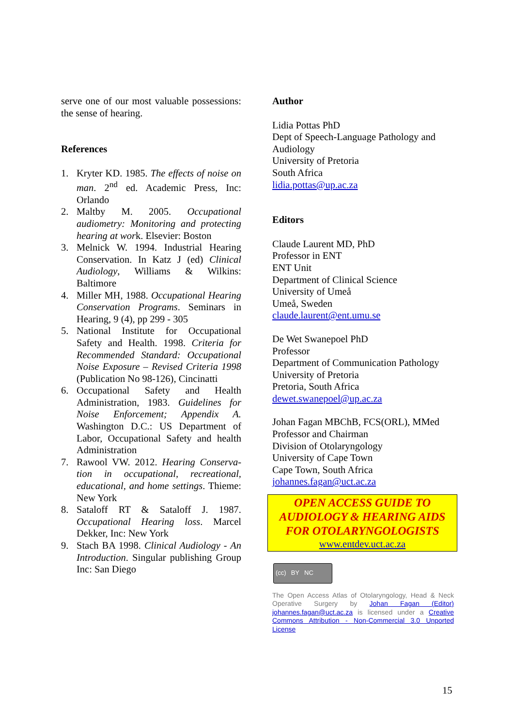serve one of our most valuable possessions: the sense of hearing.
References
1. Kryter KD. 1985. The effects of noise on man. 2<sup>nd</sup> ed. Academic Press, Inc: Orlando
2. Maltby M. 2005. Occupational audiometry: Monitoring and protecting hearing at work. Elsevier: Boston
3. Melnick W. 1994. Industrial Hearing Conservation. In Katz J (ed) Clinical Audiology, Williams & Wilkins: Baltimore
4. Miller MH, 1988. Occupational Hearing Conservation Programs. Seminars in Hearing, 9 (4), pp 299 - 305
5. National Institute for Occupational Safety and Health. 1998. Criteria for Recommended Standard: Occupational Noise Exposure – Revised Criteria 1998 (Publication No 98-126), Cincinatti
6. Occupational Safety and Health Administration, 1983. Guidelines for Noise Enforcement; Appendix A. Washington D.C.: US Department of Labor, Occupational Safety and health Administration
7. Rawool VW. 2012. Hearing Conserva-tion in occupational, recreational, educational, and home settings. Thieme: New York
8. Sataloff RT & Sataloff J. 1987. Occupational Hearing loss. Marcel Dekker, Inc: New York
9. Stach BA 1998. Clinical Audiology - An Introduction. Singular publishing Group Inc: San Diego
Author
Lidia Pottas PhD
Dept of Speech-Language Pathology and Audiology
University of Pretoria
South Africa
lidia.pottas@up.ac.za
Editors
Claude Laurent MD, PhD
Professor in ENT
ENT Unit
Department of Clinical Science
University of Umeå
Umeå, Sweden
claude.laurent@ent.umu.se
De Wet Swanepoel PhD
Professor
Department of Communication Pathology
University of Pretoria
Pretoria, South Africa
dewet.swanepoel@up.ac.za
Johan Fagan MBChB, FCS(ORL), MMed
Professor and Chairman
Division of Otolaryngology
University of Cape Town
Cape Town, South Africa
johannes.fagan@uct.ac.za
OPEN ACCESS GUIDE TO AUDIOLOGY & HEARING AIDS FOR OTOLARYNGOLOGISTS
www.entdev.uct.ac.za
(cc) BY NC
The Open Access Atlas of Otolaryngology, Head & Neck Operative Surgery by Johan Fagan (Editor) johannes.fagan@uct.ac.za is licensed under a Creative Commons Attribution - Non-Commercial 3.0 Unported License
15